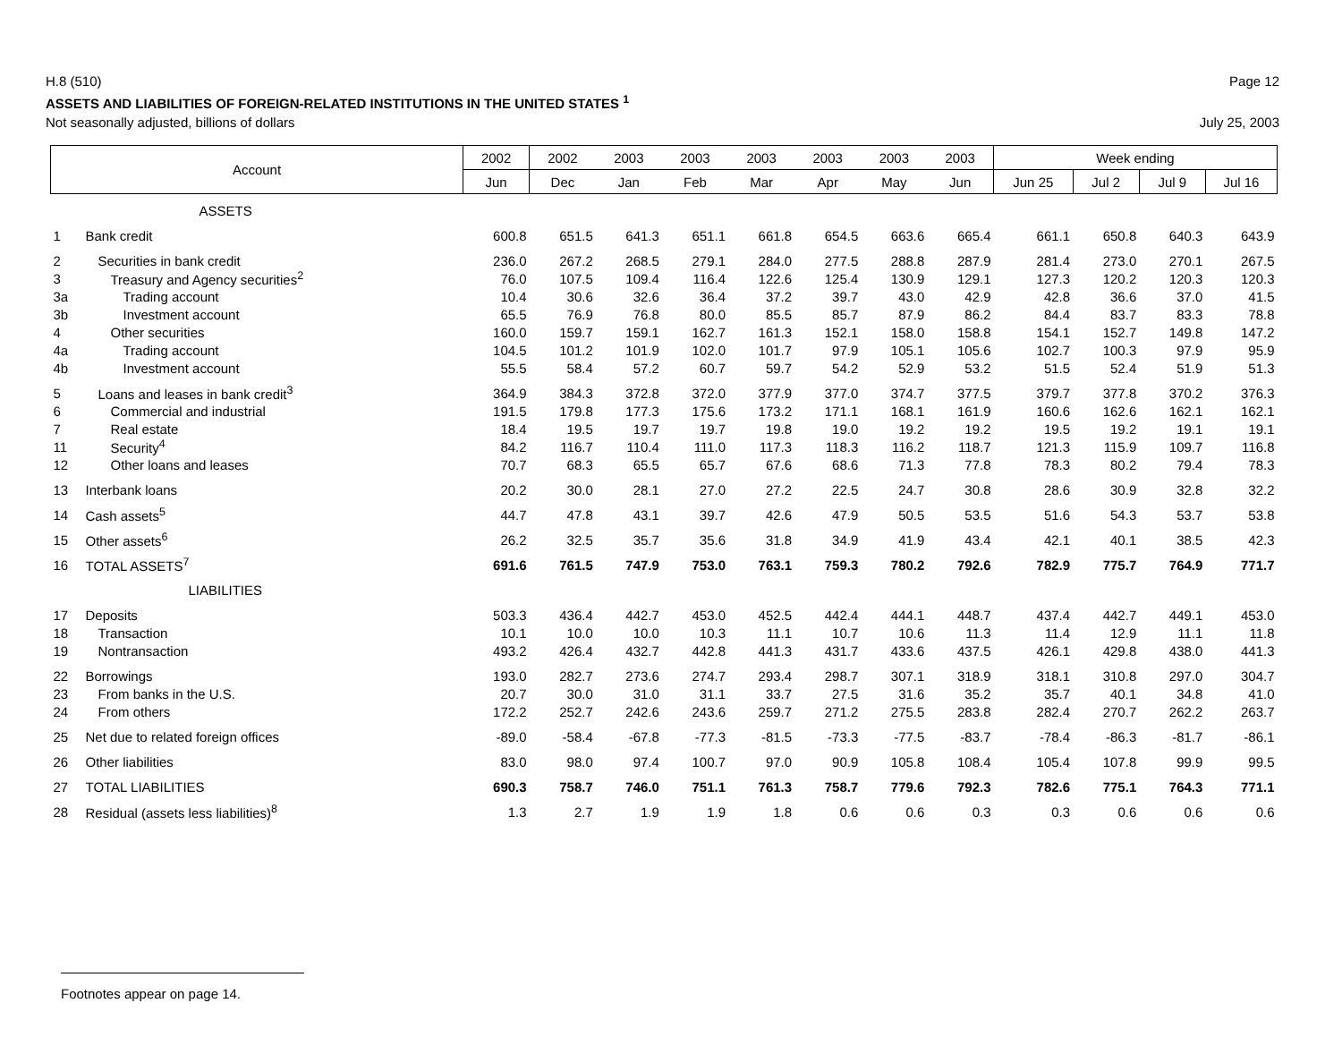H.8 (510) Page 12
ASSETS AND LIABILITIES OF FOREIGN-RELATED INSTITUTIONS IN THE UNITED STATES <sup>1</sup>
Not seasonally adjusted, billions of dollars July 25, 2003
| Account | | 2002 | 2002 | 2003 | 2003 | 2003 | 2003 | 2003 | 2003 | Week ending | | | |
| --- | --- | --- | --- | --- | --- | --- | --- | --- | --- | --- | --- | --- | --- |
| | | Jun | Dec | Jan | Feb | Mar | Apr | May | Jun | Jun 25 | Jul 2 | Jul 9 | Jul 16 |
| | ASSETS | | | | | | | | | | | | |
| 1 | Bank credit | 600.8 | 651.5 | 641.3 | 651.1 | 661.8 | 654.5 | 663.6 | 665.4 | 661.1 | 650.8 | 640.3 | 643.9 |
| 2 | Securities in bank credit | 236.0 | 267.2 | 268.5 | 279.1 | 284.0 | 277.5 | 288.8 | 287.9 | 281.4 | 273.0 | 270.1 | 267.5 |
| 3 | Treasury and Agency securities<sup>2</sup> | 76.0 | 107.5 | 109.4 | 116.4 | 122.6 | 125.4 | 130.9 | 129.1 | 127.3 | 120.2 | 120.3 | 120.3 |
| 3a | Trading account | 10.4 | 30.6 | 32.6 | 36.4 | 37.2 | 39.7 | 43.0 | 42.9 | 42.8 | 36.6 | 37.0 | 41.5 |
| 3b | Investment account | 65.5 | 76.9 | 76.8 | 80.0 | 85.5 | 85.7 | 87.9 | 86.2 | 84.4 | 83.7 | 83.3 | 78.8 |
| 4 | Other securities | 160.0 | 159.7 | 159.1 | 162.7 | 161.3 | 152.1 | 158.0 | 158.8 | 154.1 | 152.7 | 149.8 | 147.2 |
| 4a | Trading account | 104.5 | 101.2 | 101.9 | 102.0 | 101.7 | 97.9 | 105.1 | 105.6 | 102.7 | 100.3 | 97.9 | 95.9 |
| 4b | Investment account | 55.5 | 58.4 | 57.2 | 60.7 | 59.7 | 54.2 | 52.9 | 53.2 | 51.5 | 52.4 | 51.9 | 51.3 |
| 5 | Loans and leases in bank credit<sup>3</sup> | 364.9 | 384.3 | 372.8 | 372.0 | 377.9 | 377.0 | 374.7 | 377.5 | 379.7 | 377.8 | 370.2 | 376.3 |
| 6 | Commercial and industrial | 191.5 | 179.8 | 177.3 | 175.6 | 173.2 | 171.1 | 168.1 | 161.9 | 160.6 | 162.6 | 162.1 | 162.1 |
| 7 | Real estate | 18.4 | 19.5 | 19.7 | 19.7 | 19.8 | 19.0 | 19.2 | 19.2 | 19.5 | 19.2 | 19.1 | 19.1 |
| 11 | Security<sup>4</sup> | 84.2 | 116.7 | 110.4 | 111.0 | 117.3 | 118.3 | 116.2 | 118.7 | 121.3 | 115.9 | 109.7 | 116.8 |
| 12 | Other loans and leases | 70.7 | 68.3 | 65.5 | 65.7 | 67.6 | 68.6 | 71.3 | 77.8 | 78.3 | 80.2 | 79.4 | 78.3 |
| 13 | Interbank loans | 20.2 | 30.0 | 28.1 | 27.0 | 27.2 | 22.5 | 24.7 | 30.8 | 28.6 | 30.9 | 32.8 | 32.2 |
| 14 | Cash assets<sup>5</sup> | 44.7 | 47.8 | 43.1 | 39.7 | 42.6 | 47.9 | 50.5 | 53.5 | 51.6 | 54.3 | 53.7 | 53.8 |
| 15 | Other assets<sup>6</sup> | 26.2 | 32.5 | 35.7 | 35.6 | 31.8 | 34.9 | 41.9 | 43.4 | 42.1 | 40.1 | 38.5 | 42.3 |
| 16 | TOTAL ASSETS<sup>7</sup> | 691.6 | 761.5 | 747.9 | 753.0 | 763.1 | 759.3 | 780.2 | 792.6 | 782.9 | 775.7 | 764.9 | 771.7 |
| | LIABILITIES | | | | | | | | | | | | |
| 17 | Deposits | 503.3 | 436.4 | 442.7 | 453.0 | 452.5 | 442.4 | 444.1 | 448.7 | 437.4 | 442.7 | 449.1 | 453.0 |
| 18 | Transaction | 10.1 | 10.0 | 10.0 | 10.3 | 11.1 | 10.7 | 10.6 | 11.3 | 11.4 | 12.9 | 11.1 | 11.8 |
| 19 | Nontransaction | 493.2 | 426.4 | 432.7 | 442.8 | 441.3 | 431.7 | 433.6 | 437.5 | 426.1 | 429.8 | 438.0 | 441.3 |
| 22 | Borrowings | 193.0 | 282.7 | 273.6 | 274.7 | 293.4 | 298.7 | 307.1 | 318.9 | 318.1 | 310.8 | 297.0 | 304.7 |
| 23 | From banks in the U.S. | 20.7 | 30.0 | 31.0 | 31.1 | 33.7 | 27.5 | 31.6 | 35.2 | 35.7 | 40.1 | 34.8 | 41.0 |
| 24 | From others | 172.2 | 252.7 | 242.6 | 243.6 | 259.7 | 271.2 | 275.5 | 283.8 | 282.4 | 270.7 | 262.2 | 263.7 |
| 25 | Net due to related foreign offices | -89.0 | -58.4 | -67.8 | -77.3 | -81.5 | -73.3 | -77.5 | -83.7 | -78.4 | -86.3 | -81.7 | -86.1 |
| 26 | Other liabilities | 83.0 | 98.0 | 97.4 | 100.7 | 97.0 | 90.9 | 105.8 | 108.4 | 105.4 | 107.8 | 99.9 | 99.5 |
| 27 | TOTAL LIABILITIES | 690.3 | 758.7 | 746.0 | 751.1 | 761.3 | 758.7 | 779.6 | 792.3 | 782.6 | 775.1 | 764.3 | 771.1 |
| 28 | Residual (assets less liabilities)<sup>8</sup> | 1.3 | 2.7 | 1.9 | 1.9 | 1.8 | 0.6 | 0.6 | 0.3 | 0.3 | 0.6 | 0.6 | 0.6 |
Footnotes appear on page 14.